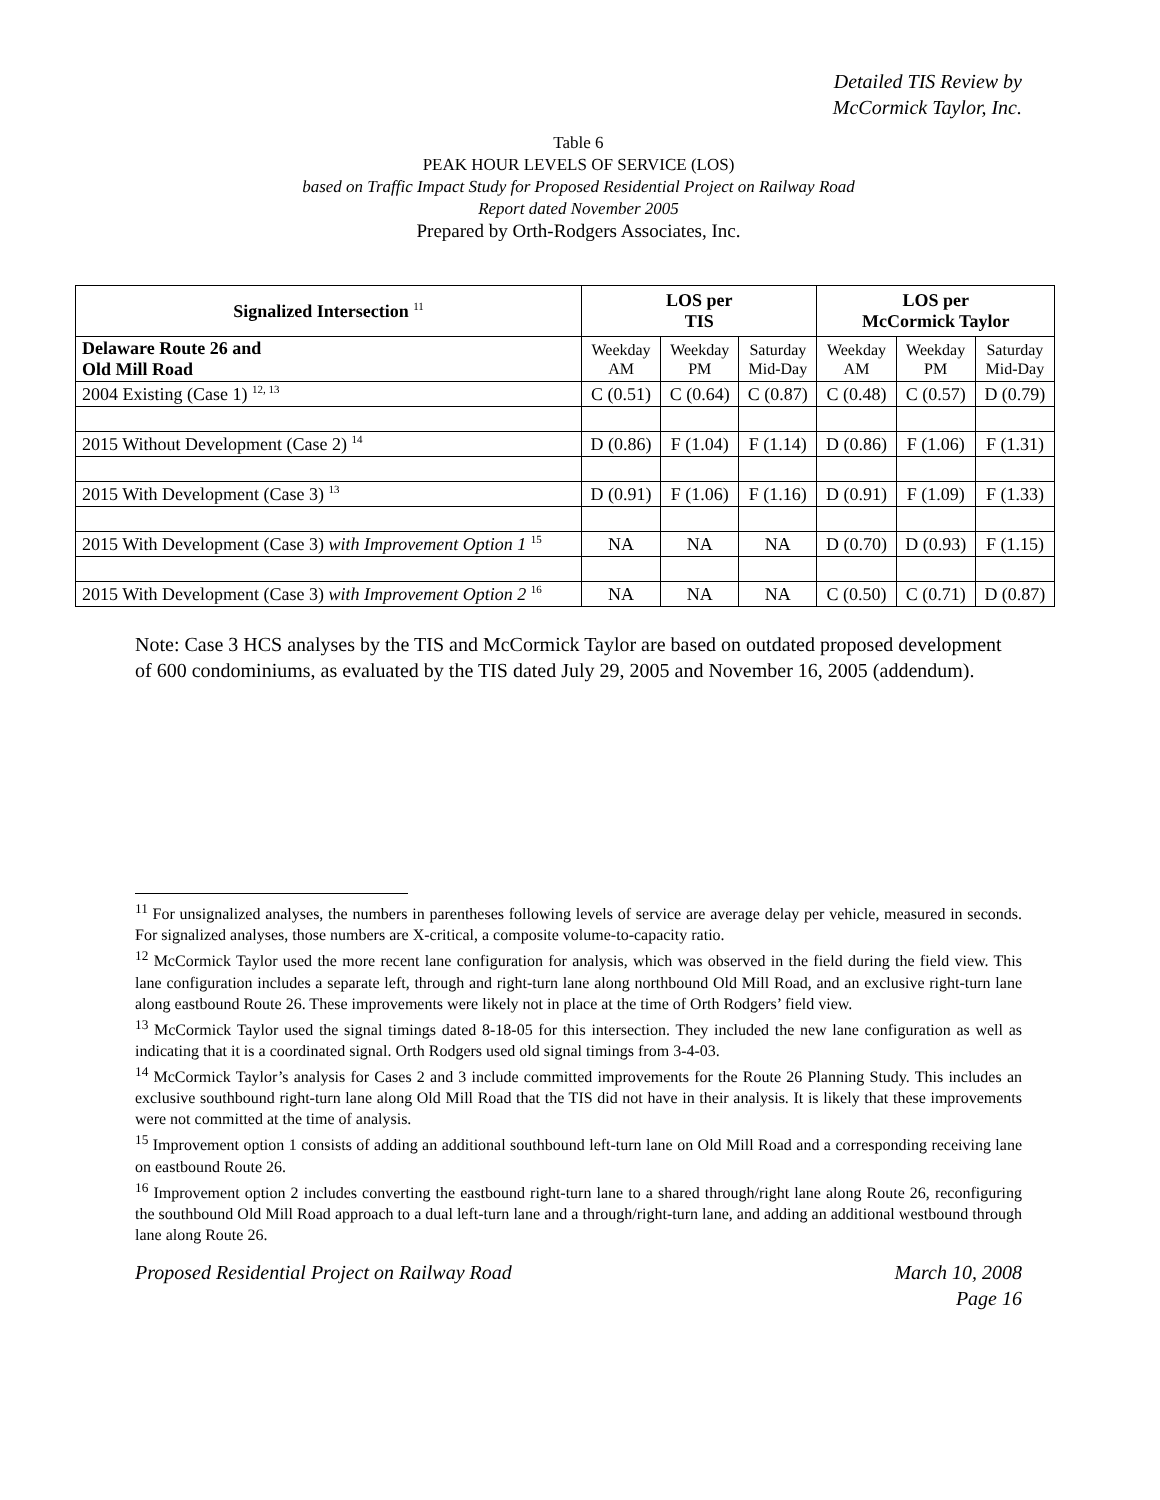Detailed TIS Review by
McCormick Taylor, Inc.
Table 6
PEAK HOUR LEVELS OF SERVICE (LOS)
based on Traffic Impact Study for Proposed Residential Project on Railway Road
Report dated November 2005
Prepared by Orth-Rodgers Associates, Inc.
| Signalized Intersection <sup>11</sup> | LOS per TIS | | | LOS per McCormick Taylor | | |
| --- | --- | --- | --- | --- | --- | --- |
| Delaware Route 26 and Old Mill Road | Weekday AM | Weekday PM | Saturday Mid-Day | Weekday AM | Weekday PM | Saturday Mid-Day |
| 2004 Existing (Case 1) <sup>12, 13</sup> | C (0.51) | C (0.64) | C (0.87) | C (0.48) | C (0.57) | D (0.79) |
| 2015 Without Development (Case 2) <sup>14</sup> | D (0.86) | F (1.04) | F (1.14) | D (0.86) | F (1.06) | F (1.31) |
| 2015 With Development (Case 3) <sup>13</sup> | D (0.91) | F (1.06) | F (1.16) | D (0.91) | F (1.09) | F (1.33) |
| 2015 With Development (Case 3) with Improvement Option 1 <sup>15</sup> | NA | NA | NA | D (0.70) | D (0.93) | F (1.15) |
| 2015 With Development (Case 3) with Improvement Option 2 <sup>16</sup> | NA | NA | NA | C (0.50) | C (0.71) | D (0.87) |
Note: Case 3 HCS analyses by the TIS and McCormick Taylor are based on outdated proposed development of 600 condominiums, as evaluated by the TIS dated July 29, 2005 and November 16, 2005 (addendum).
<sup>11</sup> For unsignalized analyses, the numbers in parentheses following levels of service are average delay per vehicle, measured in seconds. For signalized analyses, those numbers are X-critical, a composite volume-to-capacity ratio.
<sup>12</sup> McCormick Taylor used the more recent lane configuration for analysis, which was observed in the field during the field view. This lane configuration includes a separate left, through and right-turn lane along northbound Old Mill Road, and an exclusive right-turn lane along eastbound Route 26. These improvements were likely not in place at the time of Orth Rodgers’ field view.
<sup>13</sup> McCormick Taylor used the signal timings dated 8-18-05 for this intersection. They included the new lane configuration as well as indicating that it is a coordinated signal. Orth Rodgers used old signal timings from 3-4-03.
<sup>14</sup> McCormick Taylor’s analysis for Cases 2 and 3 include committed improvements for the Route 26 Planning Study. This includes an exclusive southbound right-turn lane along Old Mill Road that the TIS did not have in their analysis. It is likely that these improvements were not committed at the time of analysis.
<sup>15</sup> Improvement option 1 consists of adding an additional southbound left-turn lane on Old Mill Road and a corresponding receiving lane on eastbound Route 26.
<sup>16</sup> Improvement option 2 includes converting the eastbound right-turn lane to a shared through/right lane along Route 26, reconfiguring the southbound Old Mill Road approach to a dual left-turn lane and a through/right-turn lane, and adding an additional westbound through lane along Route 26.
Proposed Residential Project on Railway Road March 10, 2008
Page 16